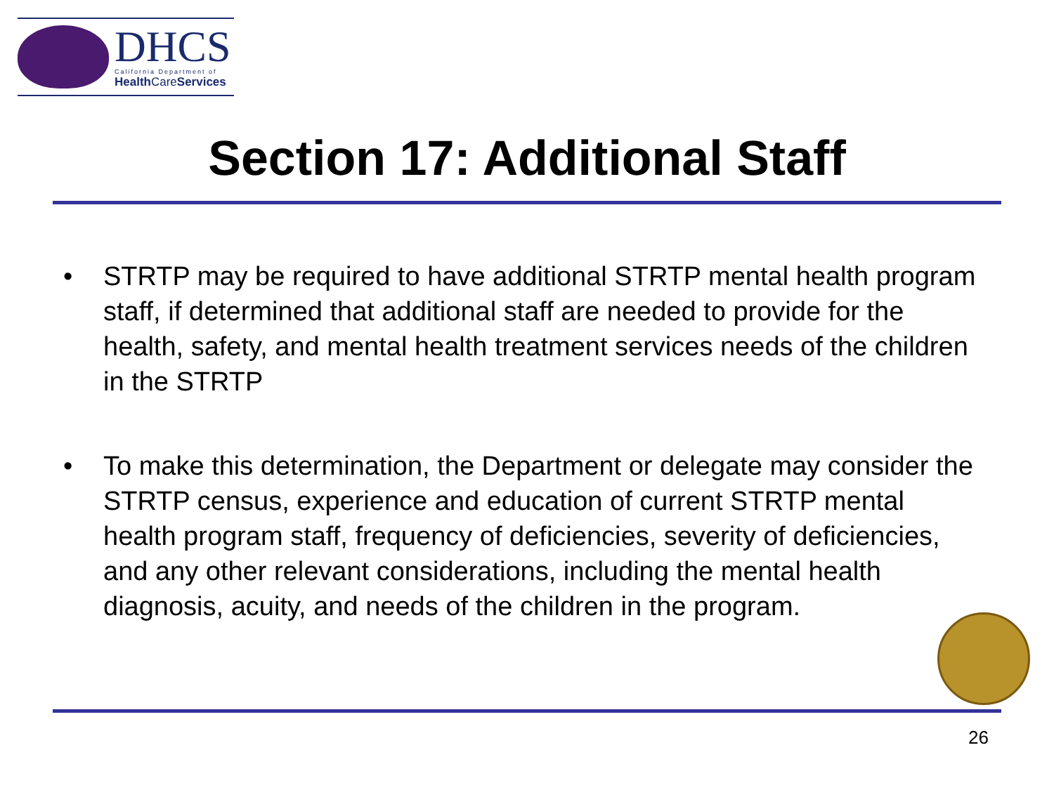DHCS
California Department of
Health CareServices
Section 17: Additional Staff
• STRTP may be required to have additional STRTP mental health program staff, if determined that additional staff are needed to provide for the health, safety, and mental health treatment services needs of the children in the STRTP
• To make this determination, the Department or delegate may consider the STRTP census, experience and education of current STRTP mental health program staff, frequency of deficiencies, severity of deficiencies, and any other relevant considerations, including the mental health diagnosis, acuity, and needs of the children in the program.
26